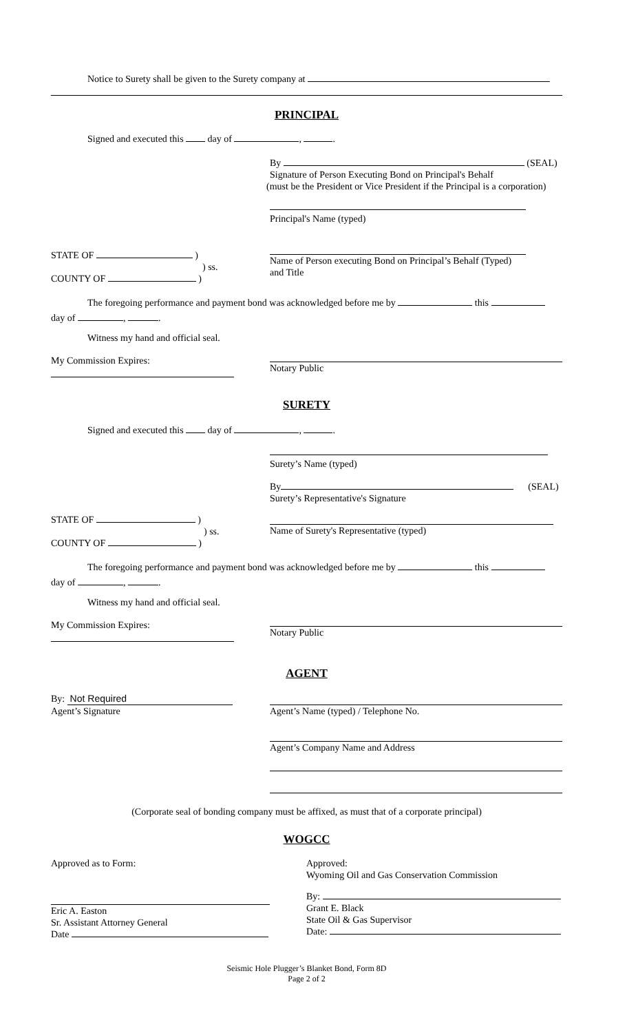Notice to Surety shall be given to the Surety company at
PRINCIPAL
Signed and executed this day of , .
By (SEAL)
Signature of Person Executing Bond on Principal's Behalf
(must be the President or Vice President if the Principal is a corporation)
Principal's Name (typed)
STATE OF )
) ss.
COUNTY OF )
Name of Person executing Bond on Principal’s Behalf (Typed)
and Title
The foregoing performance and payment bond was acknowledged before me by this
day of , .
Witness my hand and official seal.
My Commission Expires: Notary Public
SURETY
Signed and executed this day of , .
Surety’s Name (typed)
By (SEAL)
Surety’s Representative's Signature
STATE OF )
) ss.
COUNTY OF )
Name of Surety's Representative (typed)
The foregoing performance and payment bond was acknowledged before me by this
day of , .
Witness my hand and official seal.
My Commission Expires: Notary Public
AGENT
By: Not Required
Agent’s Signature
Agent’s Name (typed) / Telephone No.
Agent’s Company Name and Address
(Corporate seal of bonding company must be affixed, as must that of a corporate principal)
WOGCC
Approved as to Form:
Eric A. Easton
Sr. Assistant Attorney General
Date
Approved:
Wyoming Oil and Gas Conservation Commission
By:
Grant E. Black
State Oil & Gas Supervisor
Date:
Seismic Hole Plugger’s Blanket Bond, Form 8D
Page 2 of 2